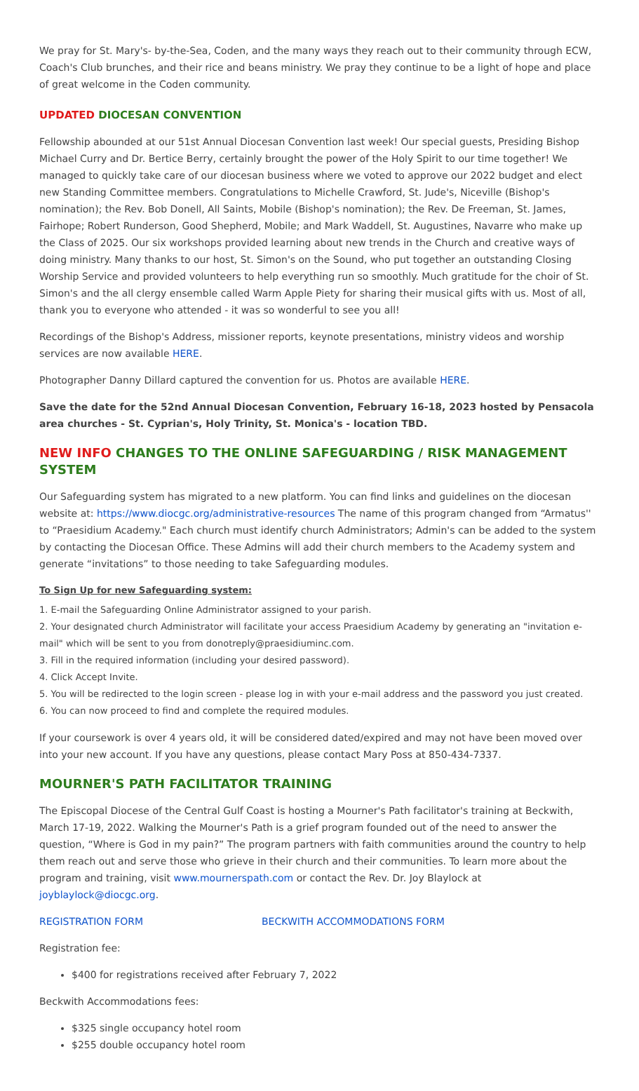We pray for St. Mary's- by-the-Sea, Coden, and the many ways they reach out to their community through ECW, Coach's Club brunches, and their rice and beans ministry. We pray they continue to be a light of hope and place of great welcome in the Coden community.
UPDATED DIOCESAN CONVENTION
Fellowship abounded at our 51st Annual Diocesan Convention last week! Our special guests, Presiding Bishop Michael Curry and Dr. Bertice Berry, certainly brought the power of the Holy Spirit to our time together! We managed to quickly take care of our diocesan business where we voted to approve our 2022 budget and elect new Standing Committee members. Congratulations to Michelle Crawford, St. Jude's, Niceville (Bishop's nomination); the Rev. Bob Donell, All Saints, Mobile (Bishop's nomination); the Rev. De Freeman, St. James, Fairhope; Robert Runderson, Good Shepherd, Mobile; and Mark Waddell, St. Augustines, Navarre who make up the Class of 2025. Our six workshops provided learning about new trends in the Church and creative ways of doing ministry. Many thanks to our host, St. Simon's on the Sound, who put together an outstanding Closing Worship Service and provided volunteers to help everything run so smoothly. Much gratitude for the choir of St. Simon's and the all clergy ensemble called Warm Apple Piety for sharing their musical gifts with us. Most of all, thank you to everyone who attended - it was so wonderful to see you all!
Recordings of the Bishop's Address, missioner reports, keynote presentations, ministry videos and worship services are now available HERE.
Photographer Danny Dillard captured the convention for us. Photos are available HERE.
Save the date for the 52nd Annual Diocesan Convention, February 16-18, 2023 hosted by Pensacola area churches - St. Cyprian's, Holy Trinity, St. Monica's - location TBD.
NEW INFO CHANGES TO THE ONLINE SAFEGUARDING / RISK MANAGEMENT SYSTEM
Our Safeguarding system has migrated to a new platform. You can find links and guidelines on the diocesan website at: https://www.diocgc.org/administrative-resources The name of this program changed from “Armatus'' to “Praesidium Academy." Each church must identify church Administrators; Admin's can be added to the system by contacting the Diocesan Office. These Admins will add their church members to the Academy system and generate “invitations” to those needing to take Safeguarding modules.
To Sign Up for new Safeguarding system:
1. E-mail the Safeguarding Online Administrator assigned to your parish.
2. Your designated church Administrator will facilitate your access Praesidium Academy by generating an "invitation e-mail" which will be sent to you from donotreply@praesidiuminc.com.
3. Fill in the required information (including your desired password).
4. Click Accept Invite.
5. You will be redirected to the login screen - please log in with your e-mail address and the password you just created.
6. You can now proceed to find and complete the required modules.
If your coursework is over 4 years old, it will be considered dated/expired and may not have been moved over into your new account. If you have any questions, please contact Mary Poss at 850-434-7337.
MOURNER'S PATH FACILITATOR TRAINING
The Episcopal Diocese of the Central Gulf Coast is hosting a Mourner's Path facilitator's training at Beckwith, March 17-19, 2022. Walking the Mourner's Path is a grief program founded out of the need to answer the question, “Where is God in my pain?” The program partners with faith communities around the country to help them reach out and serve those who grieve in their church and their communities. To learn more about the program and training, visit www.mournerspath.com or contact the Rev. Dr. Joy Blaylock at joyblaylock@diocgc.org.
REGISTRATION FORM BECKWITH ACCOMMODATIONS FORM
Registration fee:
$400 for registrations received after February 7, 2022
Beckwith Accommodations fees:
$325 single occupancy hotel room
$255 double occupancy hotel room